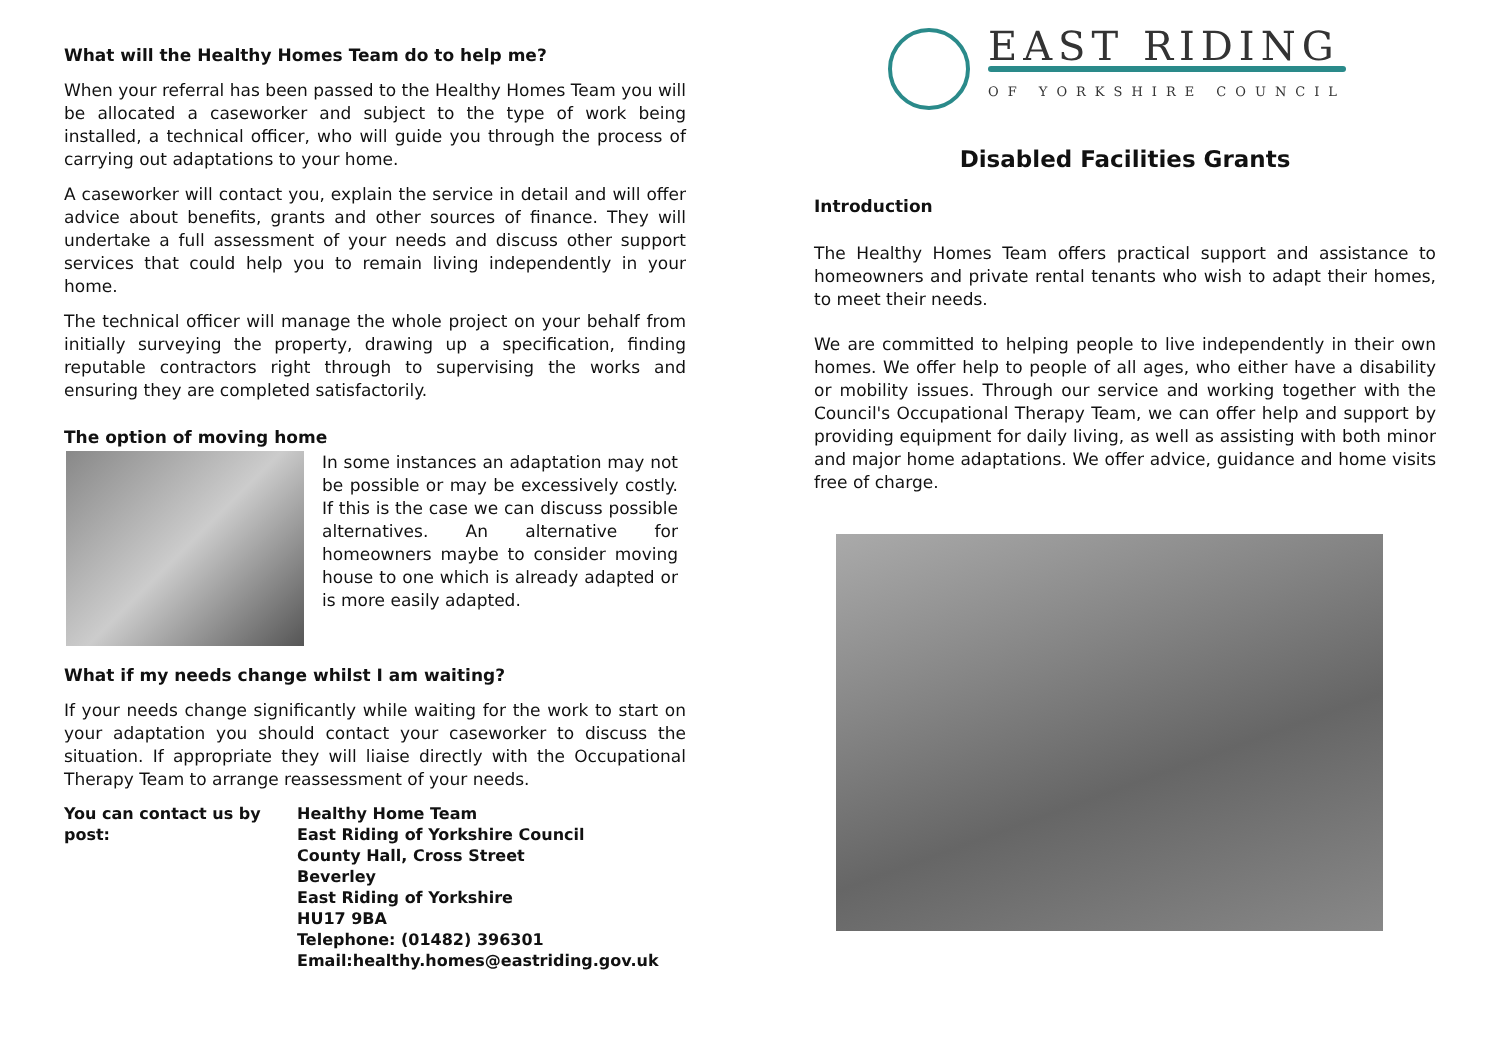What will the Healthy Homes Team do to help me?
When your referral has been passed to the Healthy Homes Team you will be allocated a caseworker and subject to the type of work being installed, a technical officer, who will guide you through the process of carrying out adaptations to your home.
A caseworker will contact you, explain the service in detail and will offer advice about benefits, grants and other sources of finance. They will undertake a full assessment of your needs and discuss other support services that could help you to remain living independently in your home.
The technical officer will manage the whole project on your behalf from initially surveying the property, drawing up a specification, finding reputable contractors right through to supervising the works and ensuring they are completed satisfactorily.
The option of moving home
In some instances an adaptation may not be possible or may be excessively costly. If this is the case we can discuss possible alternatives. An alternative for homeowners maybe to consider moving house to one which is already adapted or is more easily adapted.
What if my needs change whilst I am waiting?
If your needs change significantly while waiting for the work to start on your adaptation you should contact your caseworker to discuss the situation. If appropriate they will liaise directly with the Occupational Therapy Team to arrange reassessment of your needs.
You can contact us by post:
Healthy Home Team
East Riding of Yorkshire Council
County Hall, Cross Street
Beverley
East Riding of Yorkshire
HU17 9BA
Telephone: (01482) 396301
Email:healthy.homes@eastriding.gov.uk
EAST RIDING
OF YORKSHIRE COUNCIL
Disabled Facilities Grants
Introduction
The Healthy Homes Team offers practical support and assistance to homeowners and private rental tenants who wish to adapt their homes, to meet their needs.
We are committed to helping people to live independently in their own homes. We offer help to people of all ages, who either have a disability or mobility issues. Through our service and working together with the Council's Occupational Therapy Team, we can offer help and support by providing equipment for daily living, as well as assisting with both minor and major home adaptations. We offer advice, guidance and home visits free of charge.